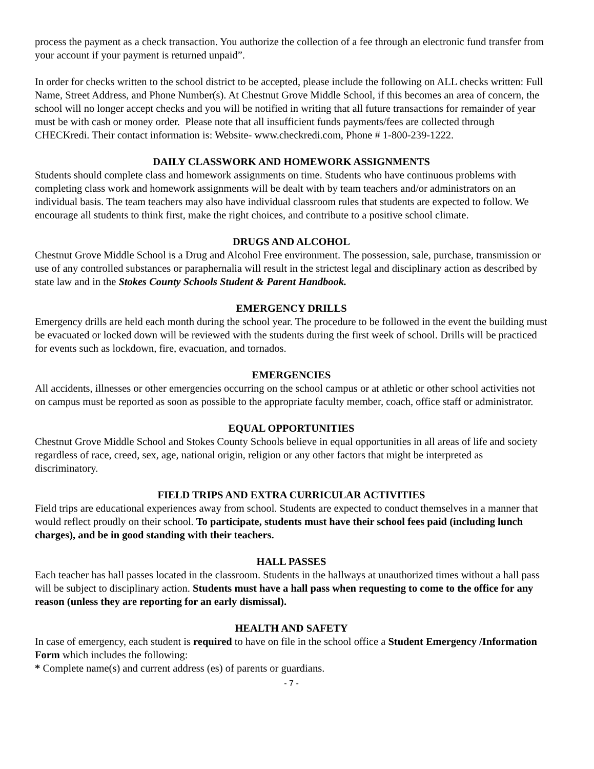process the payment as a check transaction. You authorize the collection of a fee through an electronic fund transfer from your account if your payment is returned unpaid”.
In order for checks written to the school district to be accepted, please include the following on ALL checks written: Full Name, Street Address, and Phone Number(s). At Chestnut Grove Middle School, if this becomes an area of concern, the school will no longer accept checks and you will be notified in writing that all future transactions for remainder of year must be with cash or money order. Please note that all insufficient funds payments/fees are collected through CHECKredi. Their contact information is: Website- www.checkredi.com, Phone # 1-800-239-1222.
DAILY CLASSWORK AND HOMEWORK ASSIGNMENTS
Students should complete class and homework assignments on time. Students who have continuous problems with completing class work and homework assignments will be dealt with by team teachers and/or administrators on an individual basis. The team teachers may also have individual classroom rules that students are expected to follow. We encourage all students to think first, make the right choices, and contribute to a positive school climate.
DRUGS AND ALCOHOL
Chestnut Grove Middle School is a Drug and Alcohol Free environment. The possession, sale, purchase, transmission or use of any controlled substances or paraphernalia will result in the strictest legal and disciplinary action as described by state law and in the Stokes County Schools Student & Parent Handbook.
EMERGENCY DRILLS
Emergency drills are held each month during the school year. The procedure to be followed in the event the building must be evacuated or locked down will be reviewed with the students during the first week of school. Drills will be practiced for events such as lockdown, fire, evacuation, and tornados.
EMERGENCIES
All accidents, illnesses or other emergencies occurring on the school campus or at athletic or other school activities not on campus must be reported as soon as possible to the appropriate faculty member, coach, office staff or administrator.
EQUAL OPPORTUNITIES
Chestnut Grove Middle School and Stokes County Schools believe in equal opportunities in all areas of life and society regardless of race, creed, sex, age, national origin, religion or any other factors that might be interpreted as discriminatory.
FIELD TRIPS AND EXTRA CURRICULAR ACTIVITIES
Field trips are educational experiences away from school. Students are expected to conduct themselves in a manner that would reflect proudly on their school. To participate, students must have their school fees paid (including lunch charges), and be in good standing with their teachers.
HALL PASSES
Each teacher has hall passes located in the classroom. Students in the hallways at unauthorized times without a hall pass will be subject to disciplinary action. Students must have a hall pass when requesting to come to the office for any reason (unless they are reporting for an early dismissal).
HEALTH AND SAFETY
In case of emergency, each student is required to have on file in the school office a Student Emergency /Information Form which includes the following:
* Complete name(s) and current address (es) of parents or guardians.
- 7 -